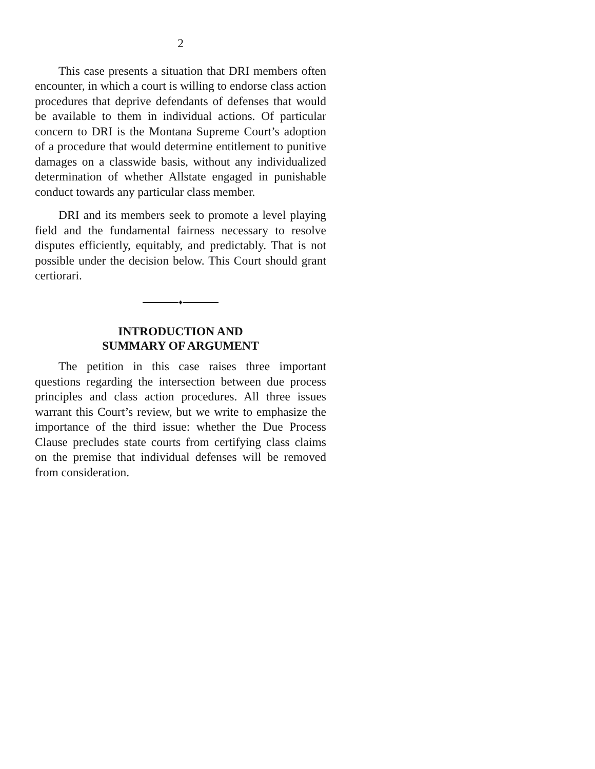2
This case presents a situation that DRI members often encounter, in which a court is willing to endorse class action procedures that deprive defendants of defenses that would be available to them in individual actions. Of particular concern to DRI is the Montana Supreme Court’s adoption of a procedure that would determine entitlement to punitive damages on a classwide basis, without any individualized determination of whether Allstate engaged in punishable conduct towards any particular class member.
DRI and its members seek to promote a level playing field and the fundamental fairness necessary to resolve disputes efficiently, equitably, and predictably. That is not possible under the decision below. This Court should grant certiorari.
♦
INTRODUCTION AND
SUMMARY OF ARGUMENT
The petition in this case raises three important questions regarding the intersection between due process principles and class action procedures. All three issues warrant this Court’s review, but we write to emphasize the importance of the third issue: whether the Due Process Clause precludes state courts from certifying class claims on the premise that individual defenses will be removed from consideration.